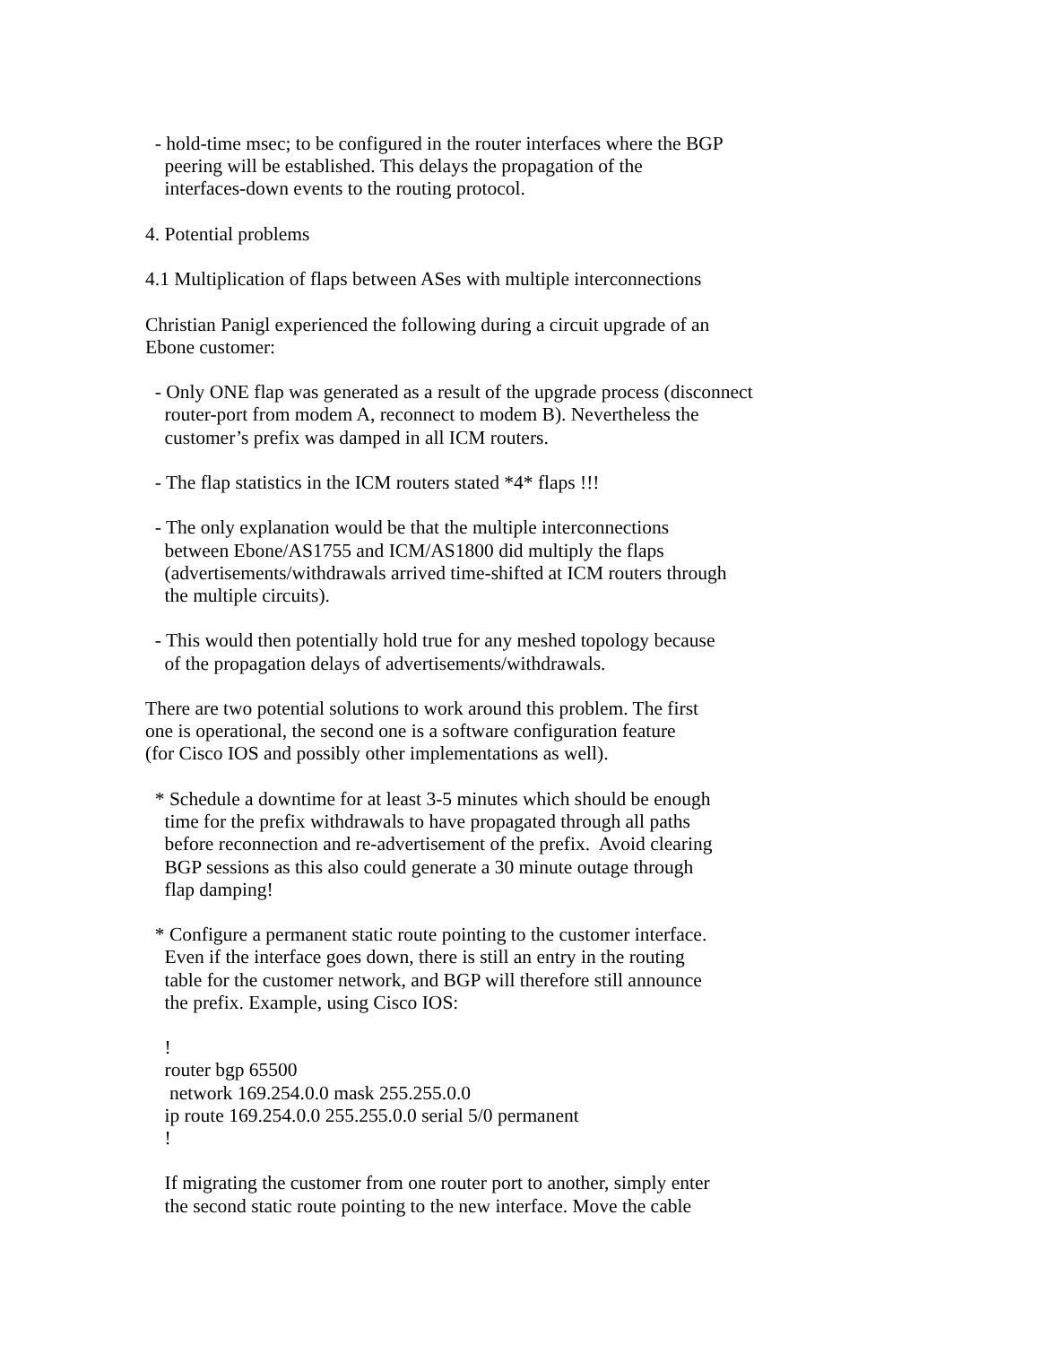- hold-time msec; to be configured in the router interfaces where the BGP
    peering will be established. This delays the propagation of the
    interfaces-down events to the routing protocol.

4. Potential problems

4.1 Multiplication of flaps between ASes with multiple interconnections

Christian Panigl experienced the following during a circuit upgrade of an
Ebone customer:

  - Only ONE flap was generated as a result of the upgrade process (disconnect
    router-port from modem A, reconnect to modem B). Nevertheless the
    customer’s prefix was damped in all ICM routers.

  - The flap statistics in the ICM routers stated *4* flaps !!!

  - The only explanation would be that the multiple interconnections
    between Ebone/AS1755 and ICM/AS1800 did multiply the flaps
    (advertisements/withdrawals arrived time-shifted at ICM routers through
    the multiple circuits).

  - This would then potentially hold true for any meshed topology because
    of the propagation delays of advertisements/withdrawals.

There are two potential solutions to work around this problem. The first
one is operational, the second one is a software configuration feature
(for Cisco IOS and possibly other implementations as well).

  * Schedule a downtime for at least 3-5 minutes which should be enough
    time for the prefix withdrawals to have propagated through all paths
    before reconnection and re-advertisement of the prefix.  Avoid clearing
    BGP sessions as this also could generate a 30 minute outage through
    flap damping!

  * Configure a permanent static route pointing to the customer interface.
    Even if the interface goes down, there is still an entry in the routing
    table for the customer network, and BGP will therefore still announce
    the prefix. Example, using Cisco IOS:

    !
    router bgp 65500
     network 169.254.0.0 mask 255.255.0.0
    ip route 169.254.0.0 255.255.0.0 serial 5/0 permanent
    !

    If migrating the customer from one router port to another, simply enter
    the second static route pointing to the new interface. Move the cable